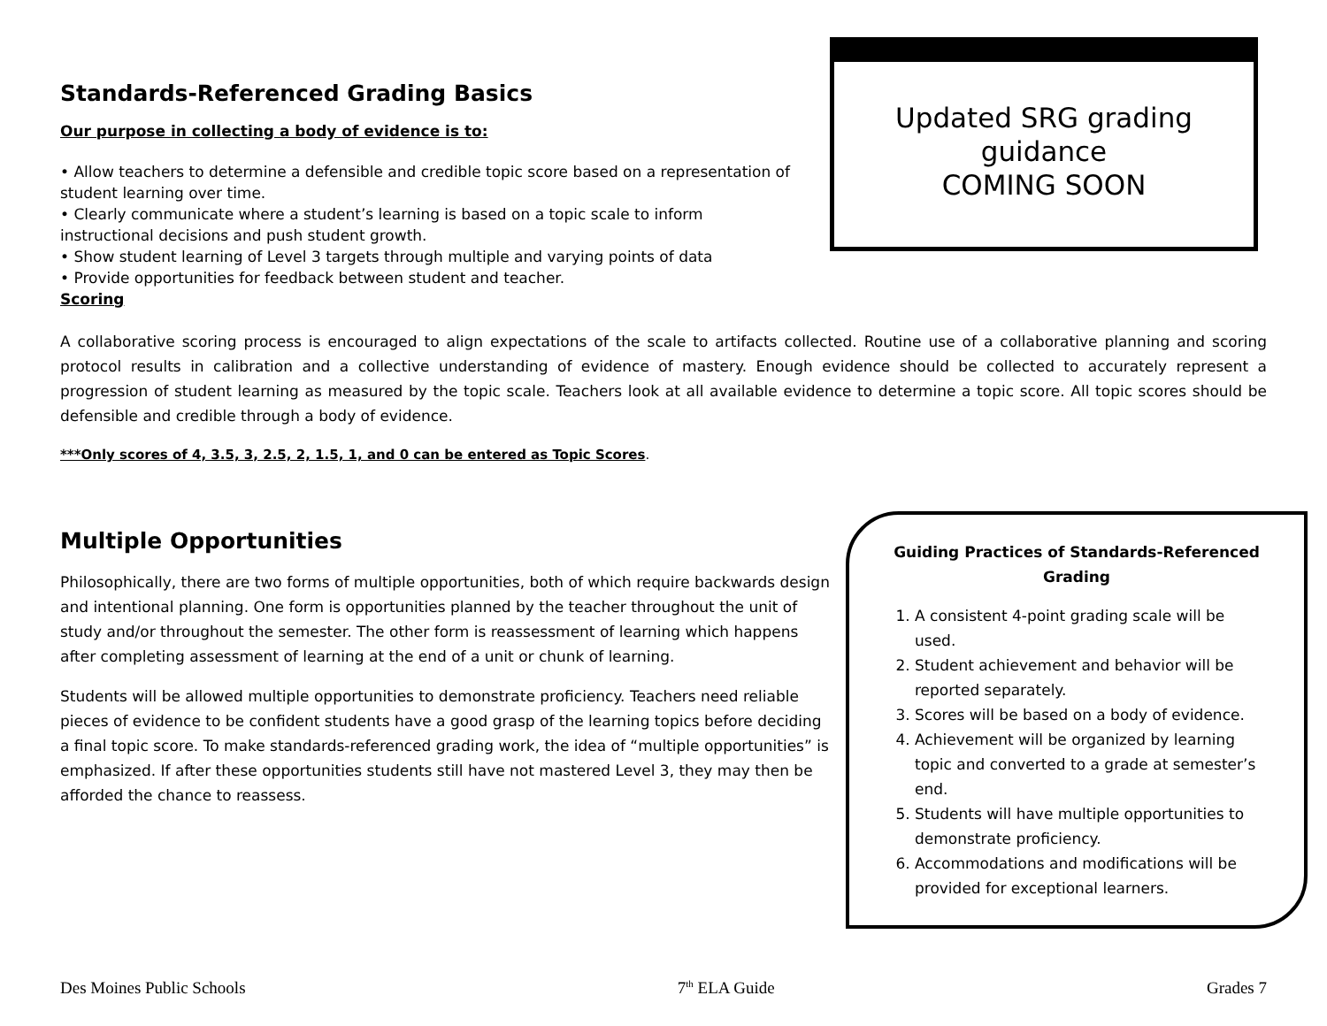Standards-Referenced Grading Basics
Our purpose in collecting a body of evidence is to:
• Allow teachers to determine a defensible and credible topic score based on a representation of student learning over time.
• Clearly communicate where a student’s learning is based on a topic scale to inform instructional decisions and push student growth.
• Show student learning of Level 3 targets through multiple and varying points of data
• Provide opportunities for feedback between student and teacher.
Scoring
Updated SRG grading guidance
COMING SOON
A collaborative scoring process is encouraged to align expectations of the scale to artifacts collected. Routine use of a collaborative planning and scoring protocol results in calibration and a collective understanding of evidence of mastery. Enough evidence should be collected to accurately represent a progression of student learning as measured by the topic scale. Teachers look at all available evidence to determine a topic score. All topic scores should be defensible and credible through a body of evidence.
***Only scores of 4, 3.5, 3, 2.5, 2, 1.5, 1, and 0 can be entered as Topic Scores.
Multiple Opportunities
Philosophically, there are two forms of multiple opportunities, both of which require backwards design and intentional planning. One form is opportunities planned by the teacher throughout the unit of study and/or throughout the semester. The other form is reassessment of learning which happens after completing assessment of learning at the end of a unit or chunk of learning.
Students will be allowed multiple opportunities to demonstrate proficiency. Teachers need reliable pieces of evidence to be confident students have a good grasp of the learning topics before deciding a final topic score. To make standards-referenced grading work, the idea of “multiple opportunities” is emphasized. If after these opportunities students still have not mastered Level 3, they may then be afforded the chance to reassess.
Guiding Practices of Standards-Referenced Grading
1. A consistent 4-point grading scale will be used.
2. Student achievement and behavior will be reported separately.
3. Scores will be based on a body of evidence.
4. Achievement will be organized by learning topic and converted to a grade at semester’s end.
5. Students will have multiple opportunities to demonstrate proficiency.
6. Accommodations and modifications will be provided for exceptional learners.
Des Moines Public Schools 7<sup>th</sup> ELA Guide Grades 7